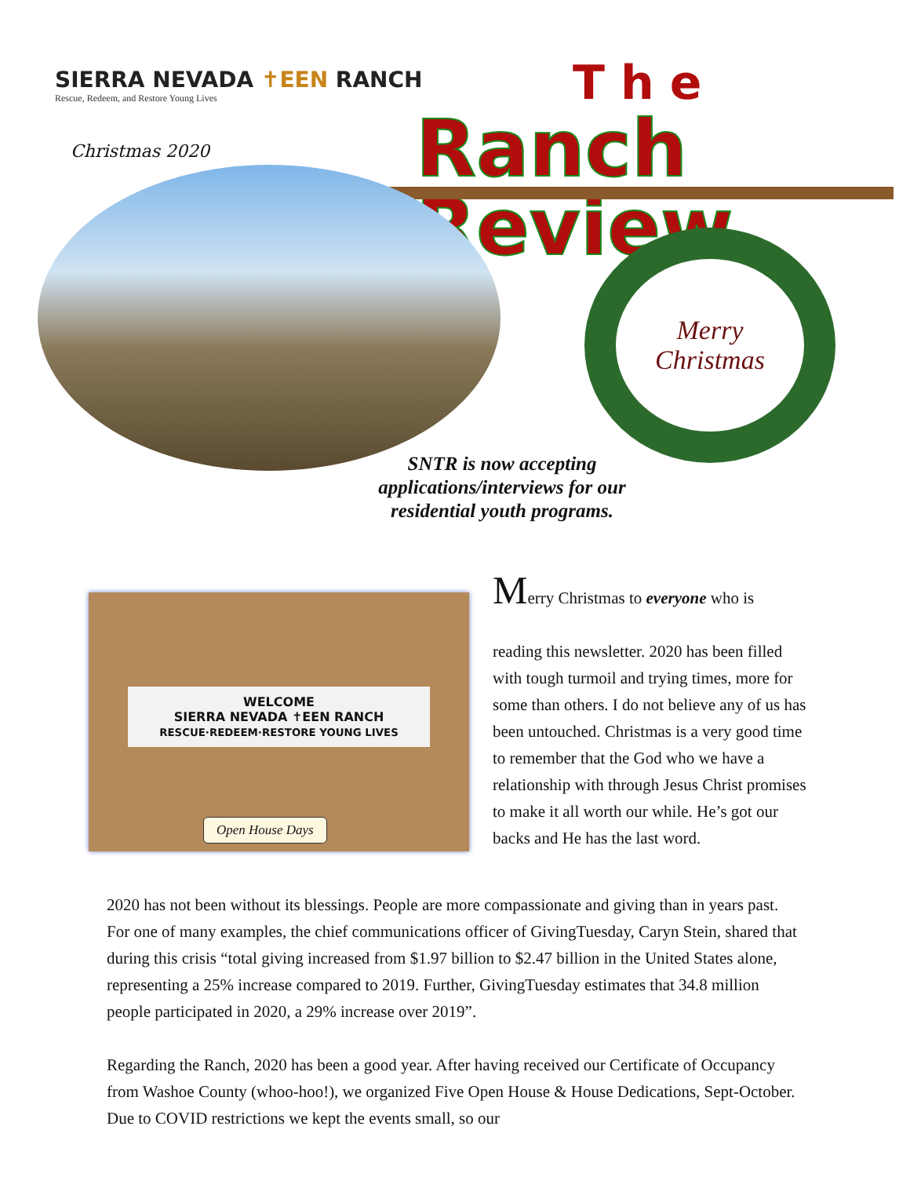SIERRA NEVADA ✝EEN RANCH
Rescue, Redeem, and Restore Young Lives
Christmas 2020
The
Ranch Review
Merry
Christmas
SNTR is now accepting applications/interviews for our residential youth programs.
WELCOME
SIERRA NEVADA ✝EEN RANCH
RESCUE·REDEEM·RESTORE YOUNG LIVES
Open House Days
Merry Christmas to everyone who is
reading this newsletter. 2020 has been filled with tough turmoil and trying times, more for some than others. I do not believe any of us has been untouched. Christmas is a very good time to remember that the God who we have a relationship with through Jesus Christ promises to make it all worth our while. He’s got our backs and He has the last word.
2020 has not been without its blessings. People are more compassionate and giving than in years past. For one of many examples, the chief communications officer of GivingTuesday, Caryn Stein, shared that during this crisis “total giving increased from $1.97 billion to $2.47 billion in the United States alone, representing a 25% increase compared to 2019. Further, GivingTuesday estimates that 34.8 million people participated in 2020, a 29% increase over 2019”.
Regarding the Ranch, 2020 has been a good year. After having received our Certificate of Occupancy from Washoe County (whoo-hoo!), we organized Five Open House & House Dedications, Sept-October. Due to COVID restrictions we kept the events small, so our